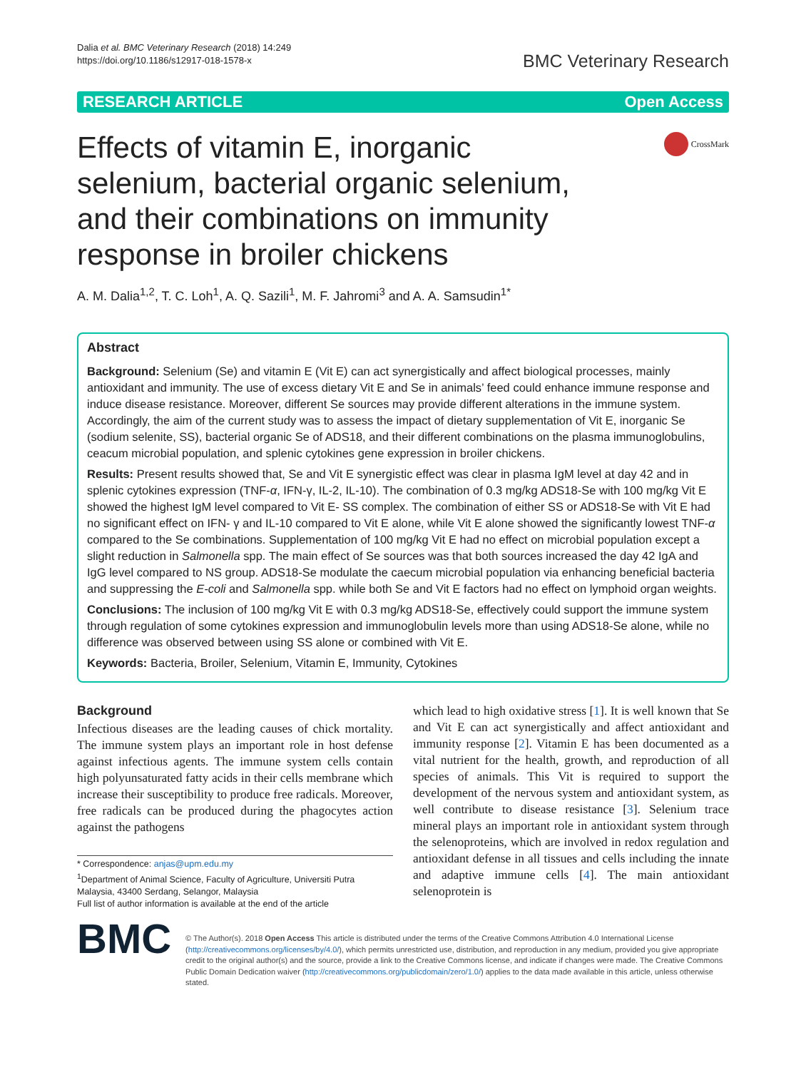Dalia et al. BMC Veterinary Research (2018) 14:249
https://doi.org/10.1186/s12917-018-1578-x
BMC Veterinary Research
RESEARCH ARTICLE Open Access
Effects of vitamin E, inorganic selenium, bacterial organic selenium, and their combinations on immunity response in broiler chickens
CrossMark
A. M. Dalia<sup>1,2</sup>, T. C. Loh<sup>1</sup>, A. Q. Sazili<sup>1</sup>, M. F. Jahromi<sup>3</sup> and A. A. Samsudin<sup>1*</sup>
Abstract
Background: Selenium (Se) and vitamin E (Vit E) can act synergistically and affect biological processes, mainly antioxidant and immunity. The use of excess dietary Vit E and Se in animals’ feed could enhance immune response and induce disease resistance. Moreover, different Se sources may provide different alterations in the immune system. Accordingly, the aim of the current study was to assess the impact of dietary supplementation of Vit E, inorganic Se (sodium selenite, SS), bacterial organic Se of ADS18, and their different combinations on the plasma immunoglobulins, ceacum microbial population, and splenic cytokines gene expression in broiler chickens.
Results: Present results showed that, Se and Vit E synergistic effect was clear in plasma IgM level at day 42 and in splenic cytokines expression (TNF-α, IFN-γ, IL-2, IL-10). The combination of 0.3 mg/kg ADS18-Se with 100 mg/kg Vit E showed the highest IgM level compared to Vit E- SS complex. The combination of either SS or ADS18-Se with Vit E had no significant effect on IFN- γ and IL-10 compared to Vit E alone, while Vit E alone showed the significantly lowest TNF-α compared to the Se combinations. Supplementation of 100 mg/kg Vit E had no effect on microbial population except a slight reduction in Salmonella spp. The main effect of Se sources was that both sources increased the day 42 IgA and IgG level compared to NS group. ADS18-Se modulate the caecum microbial population via enhancing beneficial bacteria and suppressing the E-coli and Salmonella spp. while both Se and Vit E factors had no effect on lymphoid organ weights.
Conclusions: The inclusion of 100 mg/kg Vit E with 0.3 mg/kg ADS18-Se, effectively could support the immune system through regulation of some cytokines expression and immunoglobulin levels more than using ADS18-Se alone, while no difference was observed between using SS alone or combined with Vit E.
Keywords: Bacteria, Broiler, Selenium, Vitamin E, Immunity, Cytokines
Background
Infectious diseases are the leading causes of chick mortality. The immune system plays an important role in host defense against infectious agents. The immune system cells contain high polyunsaturated fatty acids in their cells membrane which increase their susceptibility to produce free radicals. Moreover, free radicals can be produced during the phagocytes action against the pathogens
* Correspondence: anjas@upm.edu.my
<sup>1</sup> Department of Animal Science, Faculty of Agriculture, Universiti Putra Malaysia, 43400 Serdang, Selangor, Malaysia
Full list of author information is available at the end of the article
which lead to high oxidative stress [1]. It is well known that Se and Vit E can act synergistically and affect antioxidant and immunity response [2]. Vitamin E has been documented as a vital nutrient for the health, growth, and reproduction of all species of animals. This Vit is required to support the development of the nervous system and antioxidant system, as well contribute to disease resistance [3]. Selenium trace mineral plays an important role in antioxidant system through the selenoproteins, which are involved in redox regulation and antioxidant defense in all tissues and cells including the innate and adaptive immune cells [4]. The main antioxidant selenoprotein is
BMC
© The Author(s). 2018 Open Access This article is distributed under the terms of the Creative Commons Attribution 4.0 International License (http://creativecommons.org/licenses/by/4.0/), which permits unrestricted use, distribution, and reproduction in any medium, provided you give appropriate credit to the original author(s) and the source, provide a link to the Creative Commons license, and indicate if changes were made. The Creative Commons Public Domain Dedication waiver (http://creativecommons.org/publicdomain/zero/1.0/) applies to the data made available in this article, unless otherwise stated.